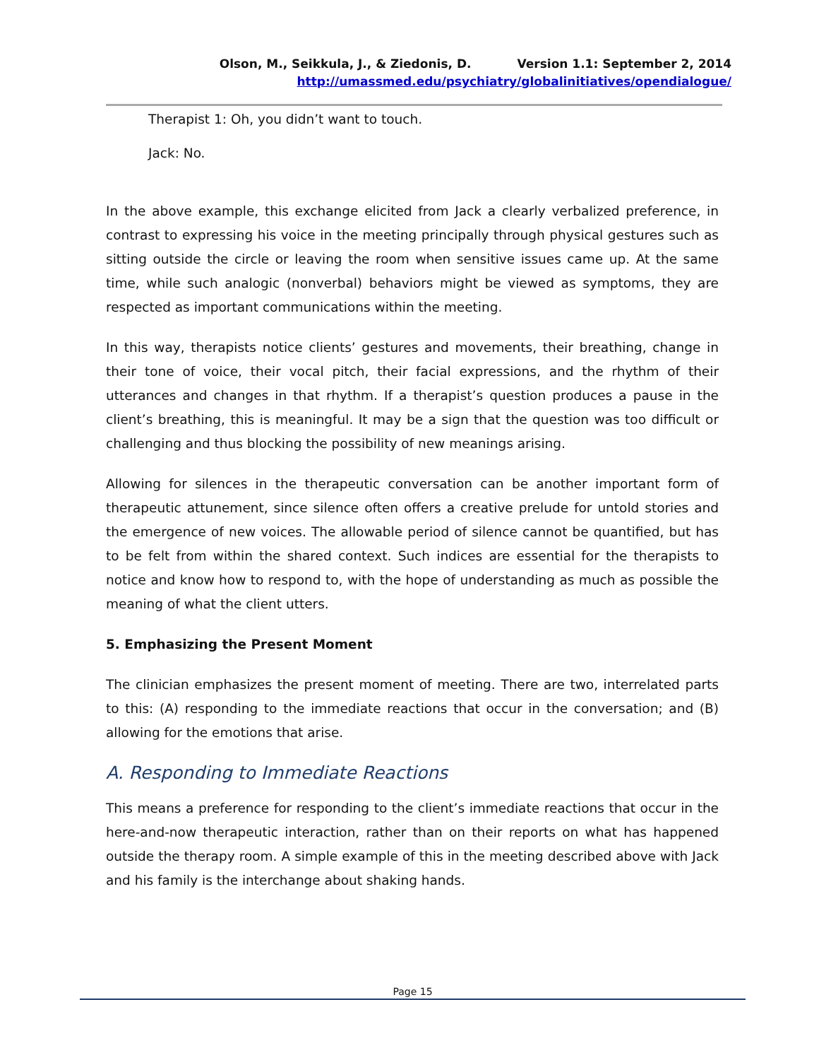Olson, M., Seikkula, J., & Ziedonis, D. Version 1.1: September 2, 2014
http://umassmed.edu/psychiatry/globalinitiatives/opendialogue/
Therapist 1: Oh, you didn’t want to touch.
Jack: No.
In the above example, this exchange elicited from Jack a clearly verbalized preference, in contrast to expressing his voice in the meeting principally through physical gestures such as sitting outside the circle or leaving the room when sensitive issues came up. At the same time, while such analogic (nonverbal) behaviors might be viewed as symptoms, they are respected as important communications within the meeting.
In this way, therapists notice clients’ gestures and movements, their breathing, change in their tone of voice, their vocal pitch, their facial expressions, and the rhythm of their utterances and changes in that rhythm. If a therapist’s question produces a pause in the client’s breathing, this is meaningful. It may be a sign that the question was too difficult or challenging and thus blocking the possibility of new meanings arising.
Allowing for silences in the therapeutic conversation can be another important form of therapeutic attunement, since silence often offers a creative prelude for untold stories and the emergence of new voices. The allowable period of silence cannot be quantified, but has to be felt from within the shared context. Such indices are essential for the therapists to notice and know how to respond to, with the hope of understanding as much as possible the meaning of what the client utters.
5. Emphasizing the Present Moment
The clinician emphasizes the present moment of meeting. There are two, interrelated parts to this: (A) responding to the immediate reactions that occur in the conversation; and (B) allowing for the emotions that arise.
A. Responding to Immediate Reactions
This means a preference for responding to the client’s immediate reactions that occur in the here-and-now therapeutic interaction, rather than on their reports on what has happened outside the therapy room. A simple example of this in the meeting described above with Jack and his family is the interchange about shaking hands.
Page 15